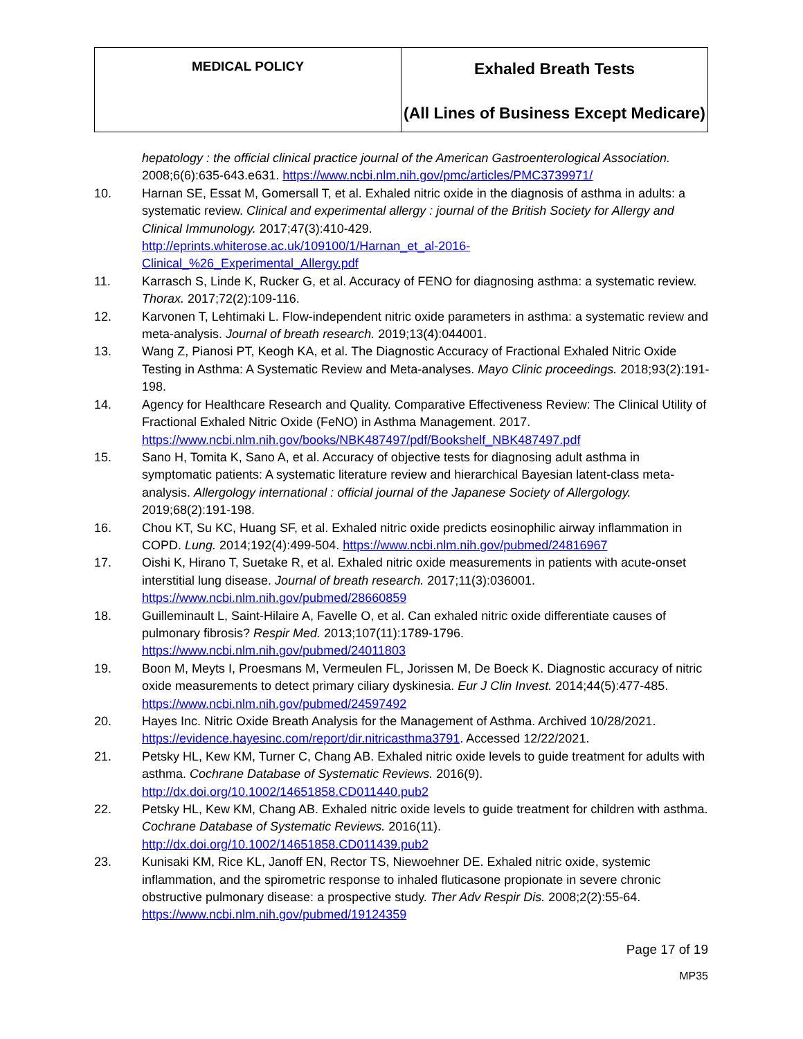| MEDICAL POLICY | Exhaled Breath Tests (All Lines of Business Except Medicare) |
hepatology : the official clinical practice journal of the American Gastroenterological Association. 2008;6(6):635-643.e631. https://www.ncbi.nlm.nih.gov/pmc/articles/PMC3739971/
10. Harnan SE, Essat M, Gomersall T, et al. Exhaled nitric oxide in the diagnosis of asthma in adults: a systematic review. Clinical and experimental allergy : journal of the British Society for Allergy and Clinical Immunology. 2017;47(3):410-429.
http://eprints.whiterose.ac.uk/109100/1/Harnan_et_al-2016-
Clinical_%26_Experimental_Allergy.pdf
11. Karrasch S, Linde K, Rucker G, et al. Accuracy of FENO for diagnosing asthma: a systematic review. Thorax. 2017;72(2):109-116.
12. Karvonen T, Lehtimaki L. Flow-independent nitric oxide parameters in asthma: a systematic review and meta-analysis. Journal of breath research. 2019;13(4):044001.
13. Wang Z, Pianosi PT, Keogh KA, et al. The Diagnostic Accuracy of Fractional Exhaled Nitric Oxide Testing in Asthma: A Systematic Review and Meta-analyses. Mayo Clinic proceedings. 2018;93(2):191-198.
14. Agency for Healthcare Research and Quality. Comparative Effectiveness Review: The Clinical Utility of Fractional Exhaled Nitric Oxide (FeNO) in Asthma Management. 2017. https://www.ncbi.nlm.nih.gov/books/NBK487497/pdf/Bookshelf_NBK487497.pdf
15. Sano H, Tomita K, Sano A, et al. Accuracy of objective tests for diagnosing adult asthma in symptomatic patients: A systematic literature review and hierarchical Bayesian latent-class meta-analysis. Allergology international : official journal of the Japanese Society of Allergology. 2019;68(2):191-198.
16. Chou KT, Su KC, Huang SF, et al. Exhaled nitric oxide predicts eosinophilic airway inflammation in COPD. Lung. 2014;192(4):499-504. https://www.ncbi.nlm.nih.gov/pubmed/24816967
17. Oishi K, Hirano T, Suetake R, et al. Exhaled nitric oxide measurements in patients with acute-onset interstitial lung disease. Journal of breath research. 2017;11(3):036001.
https://www.ncbi.nlm.nih.gov/pubmed/28660859
18. Guilleminault L, Saint-Hilaire A, Favelle O, et al. Can exhaled nitric oxide differentiate causes of pulmonary fibrosis? Respir Med. 2013;107(11):1789-1796.
https://www.ncbi.nlm.nih.gov/pubmed/24011803
19. Boon M, Meyts I, Proesmans M, Vermeulen FL, Jorissen M, De Boeck K. Diagnostic accuracy of nitric oxide measurements to detect primary ciliary dyskinesia. Eur J Clin Invest. 2014;44(5):477-485. https://www.ncbi.nlm.nih.gov/pubmed/24597492
20. Hayes Inc. Nitric Oxide Breath Analysis for the Management of Asthma. Archived 10/28/2021. https://evidence.hayesinc.com/report/dir.nitricasthma3791. Accessed 12/22/2021.
21. Petsky HL, Kew KM, Turner C, Chang AB. Exhaled nitric oxide levels to guide treatment for adults with asthma. Cochrane Database of Systematic Reviews. 2016(9).
http://dx.doi.org/10.1002/14651858.CD011440.pub2
22. Petsky HL, Kew KM, Chang AB. Exhaled nitric oxide levels to guide treatment for children with asthma. Cochrane Database of Systematic Reviews. 2016(11).
http://dx.doi.org/10.1002/14651858.CD011439.pub2
23. Kunisaki KM, Rice KL, Janoff EN, Rector TS, Niewoehner DE. Exhaled nitric oxide, systemic inflammation, and the spirometric response to inhaled fluticasone propionate in severe chronic obstructive pulmonary disease: a prospective study. Ther Adv Respir Dis. 2008;2(2):55-64. https://www.ncbi.nlm.nih.gov/pubmed/19124359
Page 17 of 19
MP35